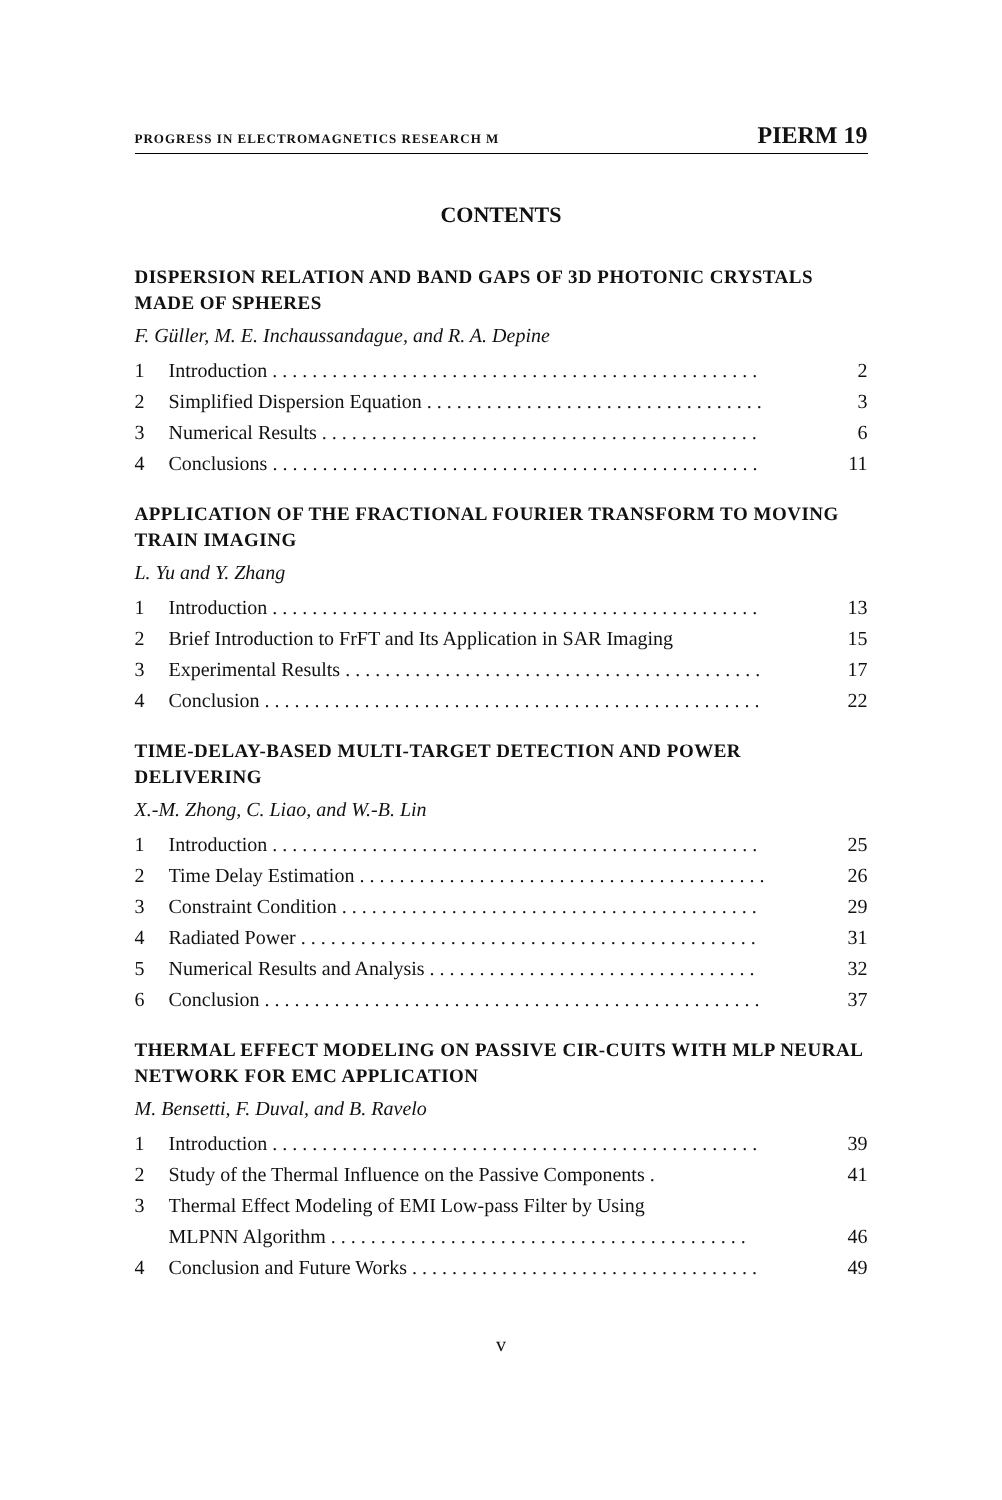PROGRESS IN ELECTROMAGNETICS RESEARCH M PIERM 19
CONTENTS
DISPERSION RELATION AND BAND GAPS OF 3D PHOTONIC CRYSTALS MADE OF SPHERES
F. Güller, M. E. Inchaussandague, and R. A. Depine
1 Introduction . . . . . . . . . . . . . . . . . . . . . . . . . . . . . . . . . . . . . . . . . . . . . . . . . 2
2 Simplified Dispersion Equation . . . . . . . . . . . . . . . . . . . . . . . . . . . . . . . . . . 3
3 Numerical Results . . . . . . . . . . . . . . . . . . . . . . . . . . . . . . . . . . . . . . . . . . . . 6
4 Conclusions . . . . . . . . . . . . . . . . . . . . . . . . . . . . . . . . . . . . . . . . . . . . . . . . . 11
APPLICATION OF THE FRACTIONAL FOURIER TRANSFORM TO MOVING TRAIN IMAGING
L. Yu and Y. Zhang
1 Introduction . . . . . . . . . . . . . . . . . . . . . . . . . . . . . . . . . . . . . . . . . . . . . . . . . 13
2 Brief Introduction to FrFT and Its Application in SAR Imaging 15
3 Experimental Results . . . . . . . . . . . . . . . . . . . . . . . . . . . . . . . . . . . . . . . . . . 17
4 Conclusion . . . . . . . . . . . . . . . . . . . . . . . . . . . . . . . . . . . . . . . . . . . . . . . . . . 22
TIME-DELAY-BASED MULTI-TARGET DETECTION AND POWER DELIVERING
X.-M. Zhong, C. Liao, and W.-B. Lin
1 Introduction . . . . . . . . . . . . . . . . . . . . . . . . . . . . . . . . . . . . . . . . . . . . . . . . . 25
2 Time Delay Estimation . . . . . . . . . . . . . . . . . . . . . . . . . . . . . . . . . . . . . . . . . 26
3 Constraint Condition . . . . . . . . . . . . . . . . . . . . . . . . . . . . . . . . . . . . . . . . . . 29
4 Radiated Power . . . . . . . . . . . . . . . . . . . . . . . . . . . . . . . . . . . . . . . . . . . . . . 31
5 Numerical Results and Analysis . . . . . . . . . . . . . . . . . . . . . . . . . . . . . . . . . 32
6 Conclusion . . . . . . . . . . . . . . . . . . . . . . . . . . . . . . . . . . . . . . . . . . . . . . . . . . 37
THERMAL EFFECT MODELING ON PASSIVE CIR-CUITS WITH MLP NEURAL NETWORK FOR EMC APPLICATION
M. Bensetti, F. Duval, and B. Ravelo
1 Introduction . . . . . . . . . . . . . . . . . . . . . . . . . . . . . . . . . . . . . . . . . . . . . . . . . 39
2 Study of the Thermal Influence on the Passive Components . 41
3 Thermal Effect Modeling of EMI Low-pass Filter by Using
MLPNN Algorithm . . . . . . . . . . . . . . . . . . . . . . . . . . . . . . . . . . . . . . . . . .
46
4 Conclusion and Future Works . . . . . . . . . . . . . . . . . . . . . . . . . . . . . . . . . . . 49
v